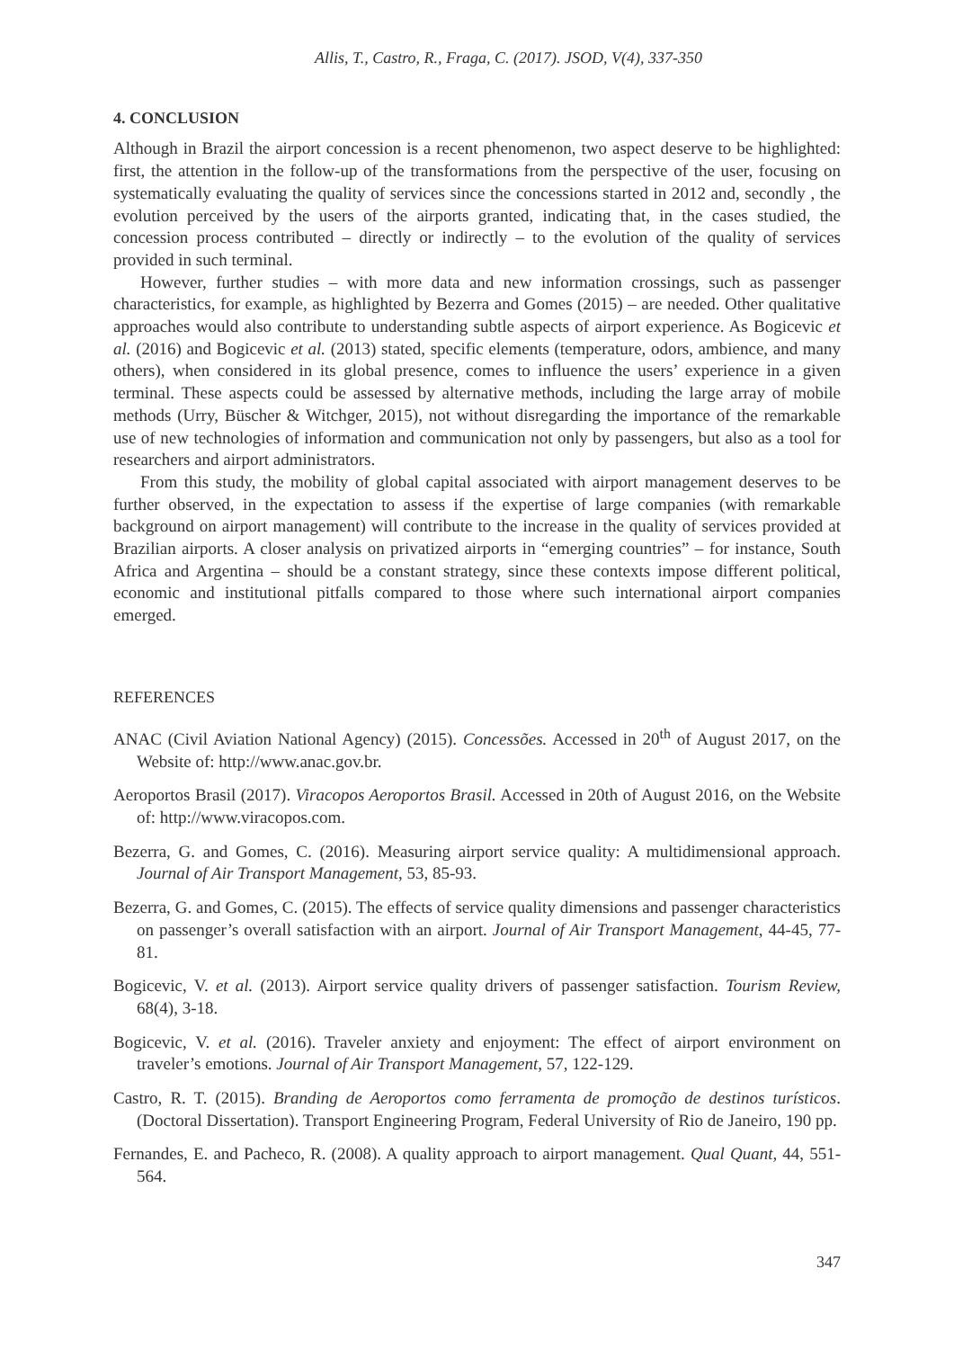Allis, T., Castro, R., Fraga, C. (2017). JSOD, V(4), 337-350
4. CONCLUSION
Although in Brazil the airport concession is a recent phenomenon, two aspect deserve to be highlighted: first, the attention in the follow-up of the transformations from the perspective of the user, focusing on systematically evaluating the quality of services since the concessions started in 2012 and, secondly , the evolution perceived by the users of the airports granted, indicating that, in the cases studied, the concession process contributed – directly or indirectly – to the evolution of the quality of services provided in such terminal.
However, further studies – with more data and new information crossings, such as passenger characteristics, for example, as highlighted by Bezerra and Gomes (2015) – are needed. Other qualitative approaches would also contribute to understanding subtle aspects of airport experience. As Bogicevic et al. (2016) and Bogicevic et al. (2013) stated, specific elements (temperature, odors, ambience, and many others), when considered in its global presence, comes to influence the users’ experience in a given terminal. These aspects could be assessed by alternative methods, including the large array of mobile methods (Urry, Büscher & Witchger, 2015), not without disregarding the importance of the remarkable use of new technologies of information and communication not only by passengers, but also as a tool for researchers and airport administrators.
From this study, the mobility of global capital associated with airport management deserves to be further observed, in the expectation to assess if the expertise of large companies (with remarkable background on airport management) will contribute to the increase in the quality of services provided at Brazilian airports. A closer analysis on privatized airports in “emerging countries” – for instance, South Africa and Argentina – should be a constant strategy, since these contexts impose different political, economic and institutional pitfalls compared to those where such international airport companies emerged.
REFERENCES
ANAC (Civil Aviation National Agency) (2015). Concessões. Accessed in 20<sup>th</sup> of August 2017, on the Website of: http://www.anac.gov.br.
Aeroportos Brasil (2017). Viracopos Aeroportos Brasil. Accessed in 20th of August 2016, on the Website of: http://www.viracopos.com.
Bezerra, G. and Gomes, C. (2016). Measuring airport service quality: A multidimensional approach. Journal of Air Transport Management, 53, 85-93.
Bezerra, G. and Gomes, C. (2015). The effects of service quality dimensions and passenger characteristics on passenger’s overall satisfaction with an airport. Journal of Air Transport Management, 44-45, 77-81.
Bogicevic, V. et al. (2013). Airport service quality drivers of passenger satisfaction. Tourism Review, 68(4), 3-18.
Bogicevic, V. et al. (2016). Traveler anxiety and enjoyment: The effect of airport environment on traveler’s emotions. Journal of Air Transport Management, 57, 122-129.
Castro, R. T. (2015). Branding de Aeroportos como ferramenta de promoção de destinos turísticos. (Doctoral Dissertation). Transport Engineering Program, Federal University of Rio de Janeiro, 190 pp.
Fernandes, E. and Pacheco, R. (2008). A quality approach to airport management. Qual Quant, 44, 551-564.
347